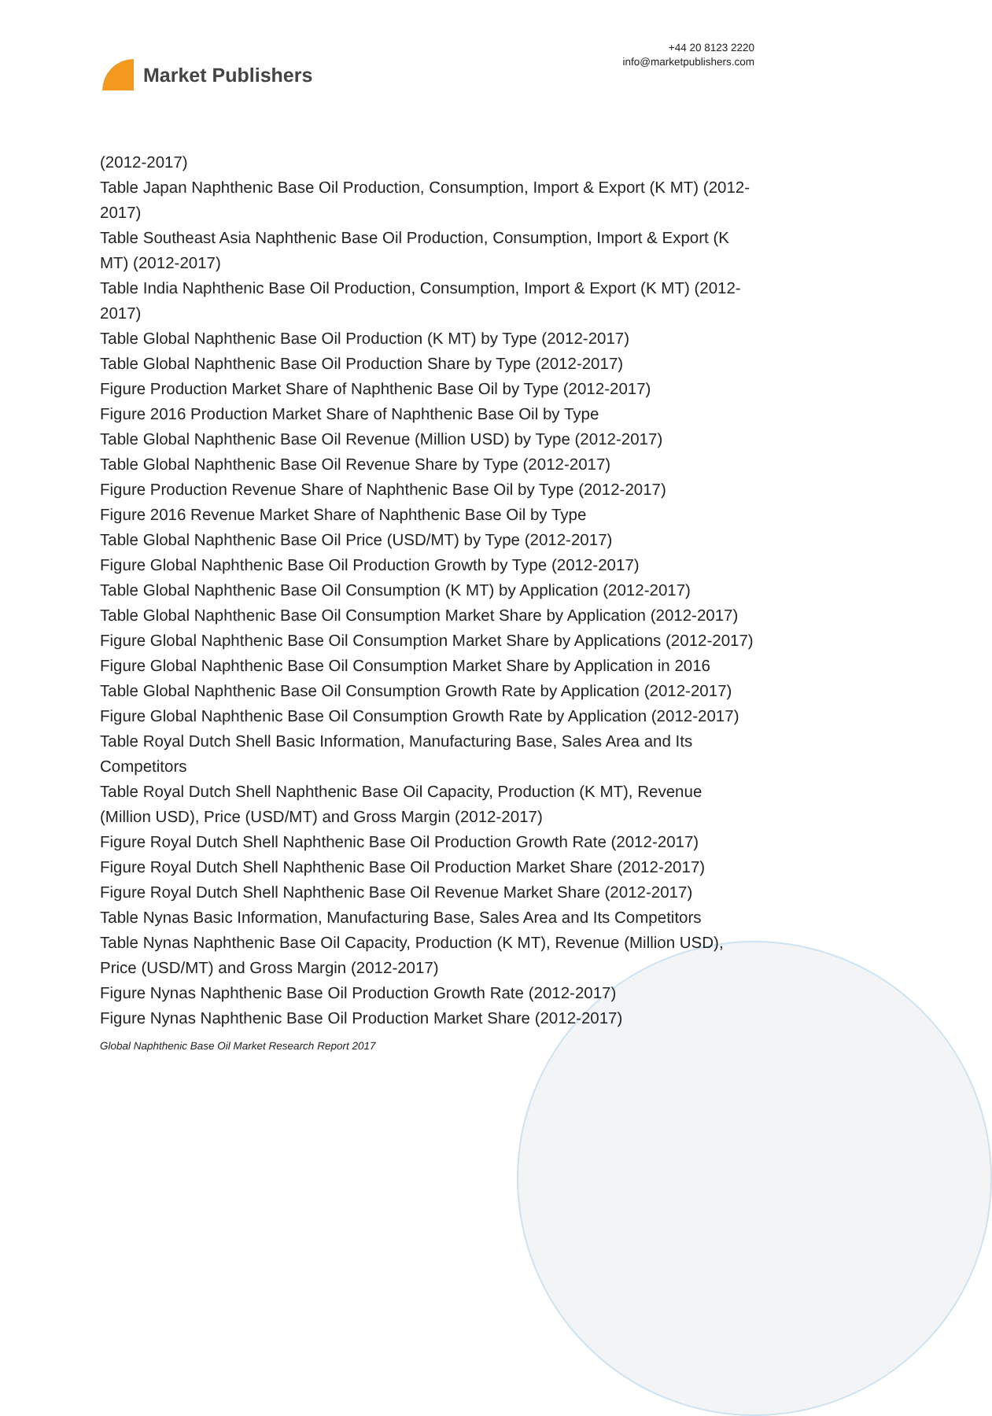Market Publishers
+44 20 8123 2220
info@marketpublishers.com
(2012-2017)
Table Japan Naphthenic Base Oil Production, Consumption, Import & Export (K MT) (2012-2017)
Table Southeast Asia Naphthenic Base Oil Production, Consumption, Import & Export (K MT) (2012-2017)
Table India Naphthenic Base Oil Production, Consumption, Import & Export (K MT) (2012-2017)
Table Global Naphthenic Base Oil Production (K MT) by Type (2012-2017)
Table Global Naphthenic Base Oil Production Share by Type (2012-2017)
Figure Production Market Share of Naphthenic Base Oil by Type (2012-2017)
Figure 2016 Production Market Share of Naphthenic Base Oil by Type
Table Global Naphthenic Base Oil Revenue (Million USD) by Type (2012-2017)
Table Global Naphthenic Base Oil Revenue Share by Type (2012-2017)
Figure Production Revenue Share of Naphthenic Base Oil by Type (2012-2017)
Figure 2016 Revenue Market Share of Naphthenic Base Oil by Type
Table Global Naphthenic Base Oil Price (USD/MT) by Type (2012-2017)
Figure Global Naphthenic Base Oil Production Growth by Type (2012-2017)
Table Global Naphthenic Base Oil Consumption (K MT) by Application (2012-2017)
Table Global Naphthenic Base Oil Consumption Market Share by Application (2012-2017)
Figure Global Naphthenic Base Oil Consumption Market Share by Applications (2012-2017)
Figure Global Naphthenic Base Oil Consumption Market Share by Application in 2016
Table Global Naphthenic Base Oil Consumption Growth Rate by Application (2012-2017)
Figure Global Naphthenic Base Oil Consumption Growth Rate by Application (2012-2017)
Table Royal Dutch Shell Basic Information, Manufacturing Base, Sales Area and Its Competitors
Table Royal Dutch Shell Naphthenic Base Oil Capacity, Production (K MT), Revenue (Million USD), Price (USD/MT) and Gross Margin (2012-2017)
Figure Royal Dutch Shell Naphthenic Base Oil Production Growth Rate (2012-2017)
Figure Royal Dutch Shell Naphthenic Base Oil Production Market Share (2012-2017)
Figure Royal Dutch Shell Naphthenic Base Oil Revenue Market Share (2012-2017)
Table Nynas Basic Information, Manufacturing Base, Sales Area and Its Competitors
Table Nynas Naphthenic Base Oil Capacity, Production (K MT), Revenue (Million USD), Price (USD/MT) and Gross Margin (2012-2017)
Figure Nynas Naphthenic Base Oil Production Growth Rate (2012-2017)
Figure Nynas Naphthenic Base Oil Production Market Share (2012-2017)
Global Naphthenic Base Oil Market Research Report 2017